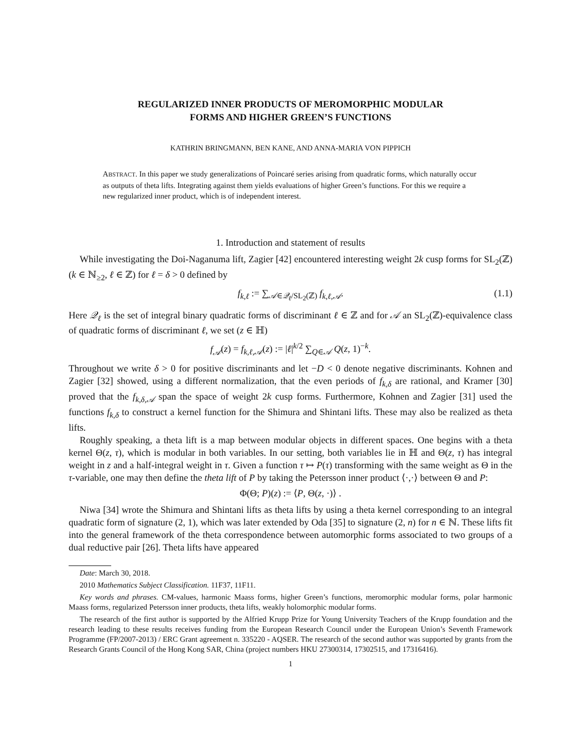REGULARIZED INNER PRODUCTS OF MEROMORPHIC MODULAR
FORMS AND HIGHER GREEN’S FUNCTIONS
KATHRIN BRINGMANN, BEN KANE, AND ANNA-MARIA VON PIPPICH
ABSTRACT. In this paper we study generalizations of Poincaré series arising from quadratic forms, which naturally occur as outputs of theta lifts. Integrating against them yields evaluations of higher Green’s functions. For this we require a new regularized inner product, which is of independent interest.
1. Introduction and statement of results
While investigating the Doi-Naganuma lift, Zagier [42] encountered interesting weight 2k cusp forms for SL<sub>2</sub>(ℤ) (k ∈ ℕ<sub>≥2</sub>, ℓ ∈ ℤ) for ℓ = δ > 0 defined by
f<sub>k,ℓ</sub> := ∑<sub>𝒜∈𝒬<sub>ℓ</sub>/SL<sub>2</sub>(ℤ)</sub> f<sub>k,ℓ,𝒜</sub>. (1.1)
Here 𝒬<sub>ℓ</sub> is the set of integral binary quadratic forms of discriminant ℓ ∈ ℤ and for 𝒜 an SL<sub>2</sub>(ℤ)-equivalence class of quadratic forms of discriminant ℓ, we set (z ∈ ℍ)
f<sub>𝒜</sub>(z) = f<sub>k,ℓ,𝒜</sub>(z) := |ℓ|<sup>k/2</sup> ∑<sub>Q∈𝒜</sub> Q(z, 1)<sup>−k</sup>.
Throughout we write δ > 0 for positive discriminants and let −D < 0 denote negative discriminants. Kohnen and Zagier [32] showed, using a different normalization, that the even periods of f<sub>k,δ</sub> are rational, and Kramer [30] proved that the f<sub>k,δ,𝒜</sub> span the space of weight 2k cusp forms. Furthermore, Kohnen and Zagier [31] used the functions f<sub>k,δ</sub> to construct a kernel function for the Shimura and Shintani lifts. These may also be realized as theta lifts.
Roughly speaking, a theta lift is a map between modular objects in different spaces. One begins with a theta kernel Θ(z, τ), which is modular in both variables. In our setting, both variables lie in ℍ and Θ(z, τ) has integral weight in z and a half-integral weight in τ. Given a function τ ↦ P(τ) transforming with the same weight as Θ in the τ-variable, one may then define the theta lift of P by taking the Petersson inner product ⟨·,·⟩ between Θ and P:
Φ(Θ; P)(z) := ⟨P, Θ(z, ·)⟩ .
Niwa [34] wrote the Shimura and Shintani lifts as theta lifts by using a theta kernel corresponding to an integral quadratic form of signature (2, 1), which was later extended by Oda [35] to signature (2, n) for n ∈ ℕ. These lifts fit into the general framework of the theta correspondence between automorphic forms associated to two groups of a dual reductive pair [26]. Theta lifts have appeared
Date: March 30, 2018.
2010 Mathematics Subject Classification. 11F37, 11F11.
Key words and phrases. CM-values, harmonic Maass forms, higher Green’s functions, meromorphic modular forms, polar harmonic Maass forms, regularized Petersson inner products, theta lifts, weakly holomorphic modular forms.
The research of the first author is supported by the Alfried Krupp Prize for Young University Teachers of the Krupp foundation and the research leading to these results receives funding from the European Research Council under the European Union’s Seventh Framework Programme (FP/2007-2013) / ERC Grant agreement n. 335220 - AQSER. The research of the second author was supported by grants from the Research Grants Council of the Hong Kong SAR, China (project numbers HKU 27300314, 17302515, and 17316416).
1